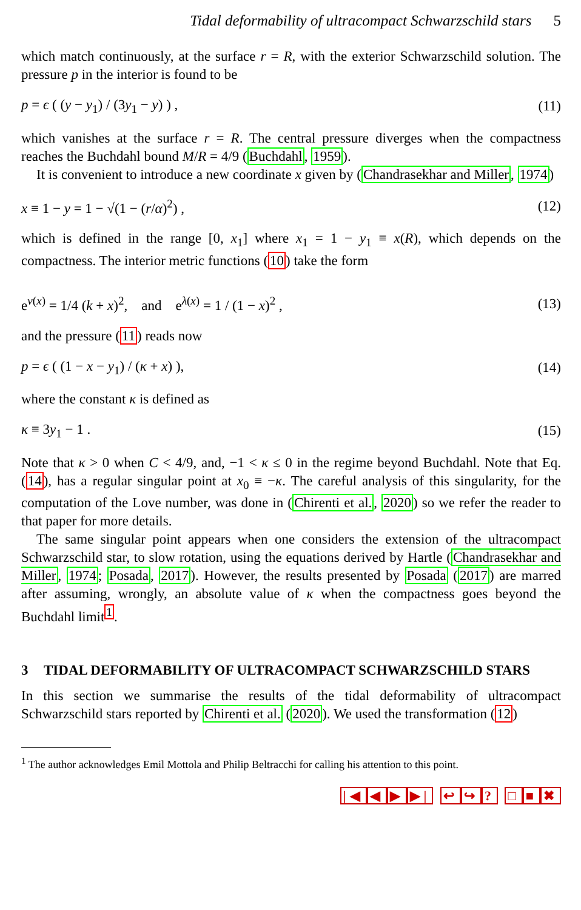Tidal deformability of ultracompact Schwarzschild stars 5
which match continuously, at the surface r = R, with the exterior Schwarzschild solution. The pressure p in the interior is found to be
p = ϵ ( (y − y<sub>1</sub>) / (3y<sub>1</sub> − y) ) , (11)
which vanishes at the surface r = R. The central pressure diverges when the compactness reaches the Buchdahl bound M/R = 4/9 (Buchdahl, 1959).
It is convenient to introduce a new coordinate x given by (Chandrasekhar and Miller, 1974)
x ≡ 1 − y = 1 − √(1 − (r/α)<sup>2</sup>) , (12)
which is defined in the range [0, x<sub>1</sub>] where x<sub>1</sub> = 1 − y<sub>1</sub> ≡ x(R), which depends on the compactness. The interior metric functions (10) take the form
e<sup>ν(x)</sup> = 1/4 (k + x)<sup>2</sup>, and e<sup>λ(x)</sup> = 1 / (1 − x)<sup>2</sup> , (13)
and the pressure (11) reads now
p = ϵ ( (1 − x − y<sub>1</sub>) / (κ + x) ), (14)
where the constant κ is defined as
κ ≡ 3y<sub>1</sub> − 1 . (15)
Note that κ > 0 when C < 4/9, and, −1 < κ ≤ 0 in the regime beyond Buchdahl. Note that Eq. (14), has a regular singular point at x<sub>0</sub> ≡ −κ. The careful analysis of this singularity, for the computation of the Love number, was done in (Chirenti et al., 2020) so we refer the reader to that paper for more details.
The same singular point appears when one considers the extension of the ultracompact Schwarzschild star, to slow rotation, using the equations derived by Hartle (Chandrasekhar and Miller, 1974; Posada, 2017). However, the results presented by Posada (2017) are marred after assuming, wrongly, an absolute value of κ when the compactness goes beyond the Buchdahl limit<sup>1</sup>.
3 TIDAL DEFORMABILITY OF ULTRACOMPACT SCHWARZSCHILD STARS
In this section we summarise the results of the tidal deformability of ultracompact Schwarzschild stars reported by Chirenti et al. (2020). We used the transformation (12)
<sup>1</sup> The author acknowledges Emil Mottola and Philip Beltracchi for calling his attention to this point.
|◀ ◀ ▶ ▶| ↩ ↪? □ ■ ✖